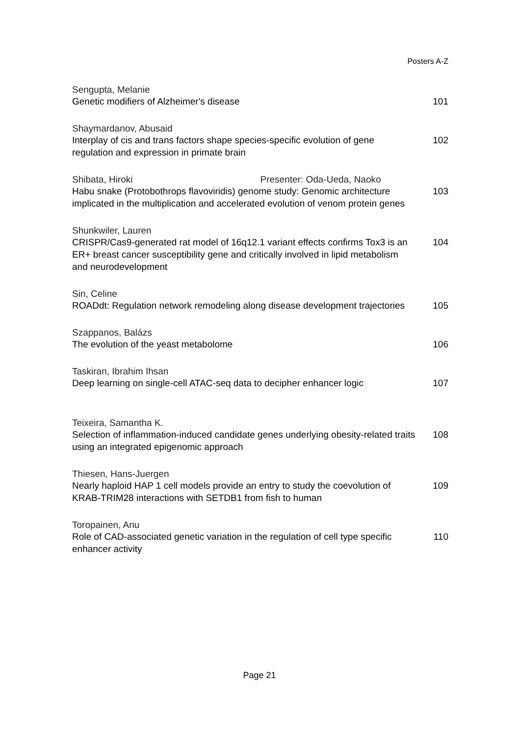Posters A-Z
Sengupta, Melanie
Genetic modifiers of Alzheimer's disease 101
Shaymardanov, Abusaid
Interplay of cis and trans factors shape species-specific evolution of gene regulation and expression in primate brain
102
Shibata, Hiroki Presenter: Oda-Ueda, Naoko
Habu snake (Protobothrops flavoviridis) genome study: Genomic architecture implicated in the multiplication and accelerated evolution of venom protein genes
103
Shunkwiler, Lauren
CRISPR/Cas9-generated rat model of 16q12.1 variant effects confirms Tox3 is an ER+ breast cancer susceptibility gene and critically involved in lipid metabolism and neurodevelopment
104
Sin, Celine
ROADdt: Regulation network remodeling along disease development trajectories
105
Szappanos, Balázs
The evolution of the yeast metabolome 106
Taskiran, Ibrahim Ihsan
Deep learning on single-cell ATAC-seq data to decipher enhancer logic
107
Teixeira, Samantha K.
Selection of inflammation-induced candidate genes underlying obesity-related traits using an integrated epigenomic approach
108
Thiesen, Hans-Juergen
Nearly haploid HAP 1 cell models provide an entry to study the coevolution of KRAB-TRIM28 interactions with SETDB1 from fish to human
109
Toropainen, Anu
Role of CAD-associated genetic variation in the regulation of cell type specific enhancer activity
110
Page 21